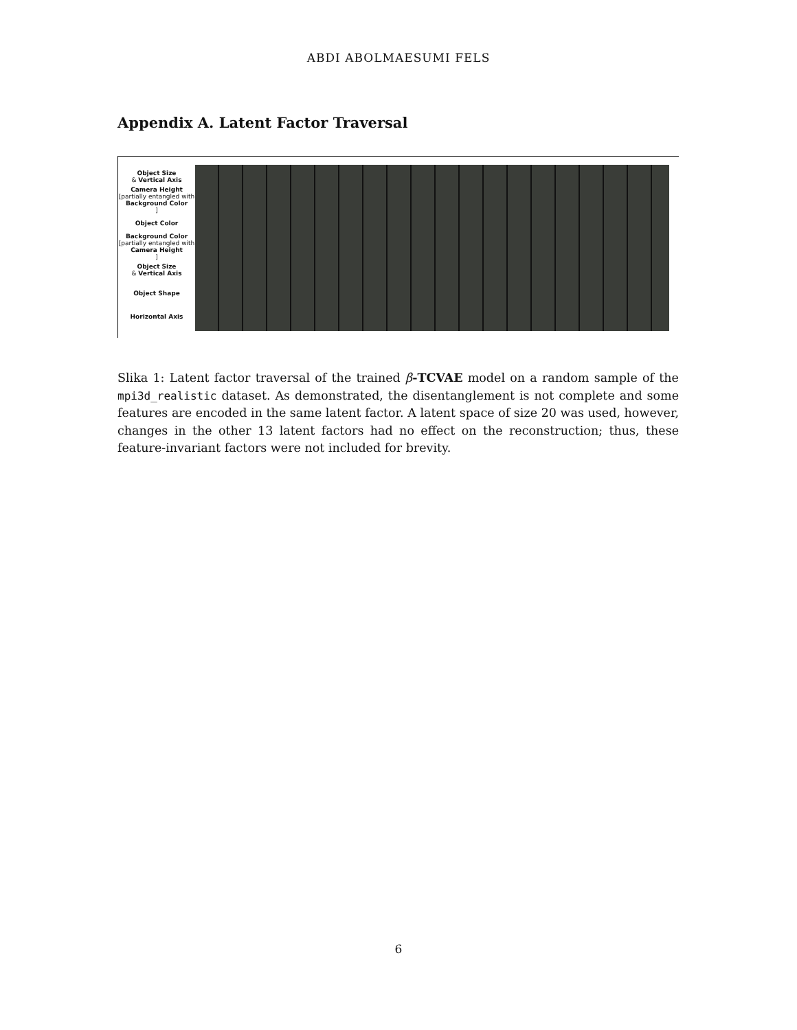ABDI ABOLMAESUMI FELS
Appendix A. Latent Factor Traversal
Object Size
& Vertical Axis
Camera Height
[partially entangled with
Background Color]
Object Color
Background Color
[partially entangled with
Camera Height]
Object Size
& Vertical Axis
Object Shape
Horizontal Axis
Slika 1: Latent factor traversal of the trained β-TCVAE model on a random sample of the mpi3d_realistic dataset. As demonstrated, the disentanglement is not complete and some features are encoded in the same latent factor. A latent space of size 20 was used, however, changes in the other 13 latent factors had no effect on the reconstruction; thus, these feature-invariant factors were not included for brevity.
6